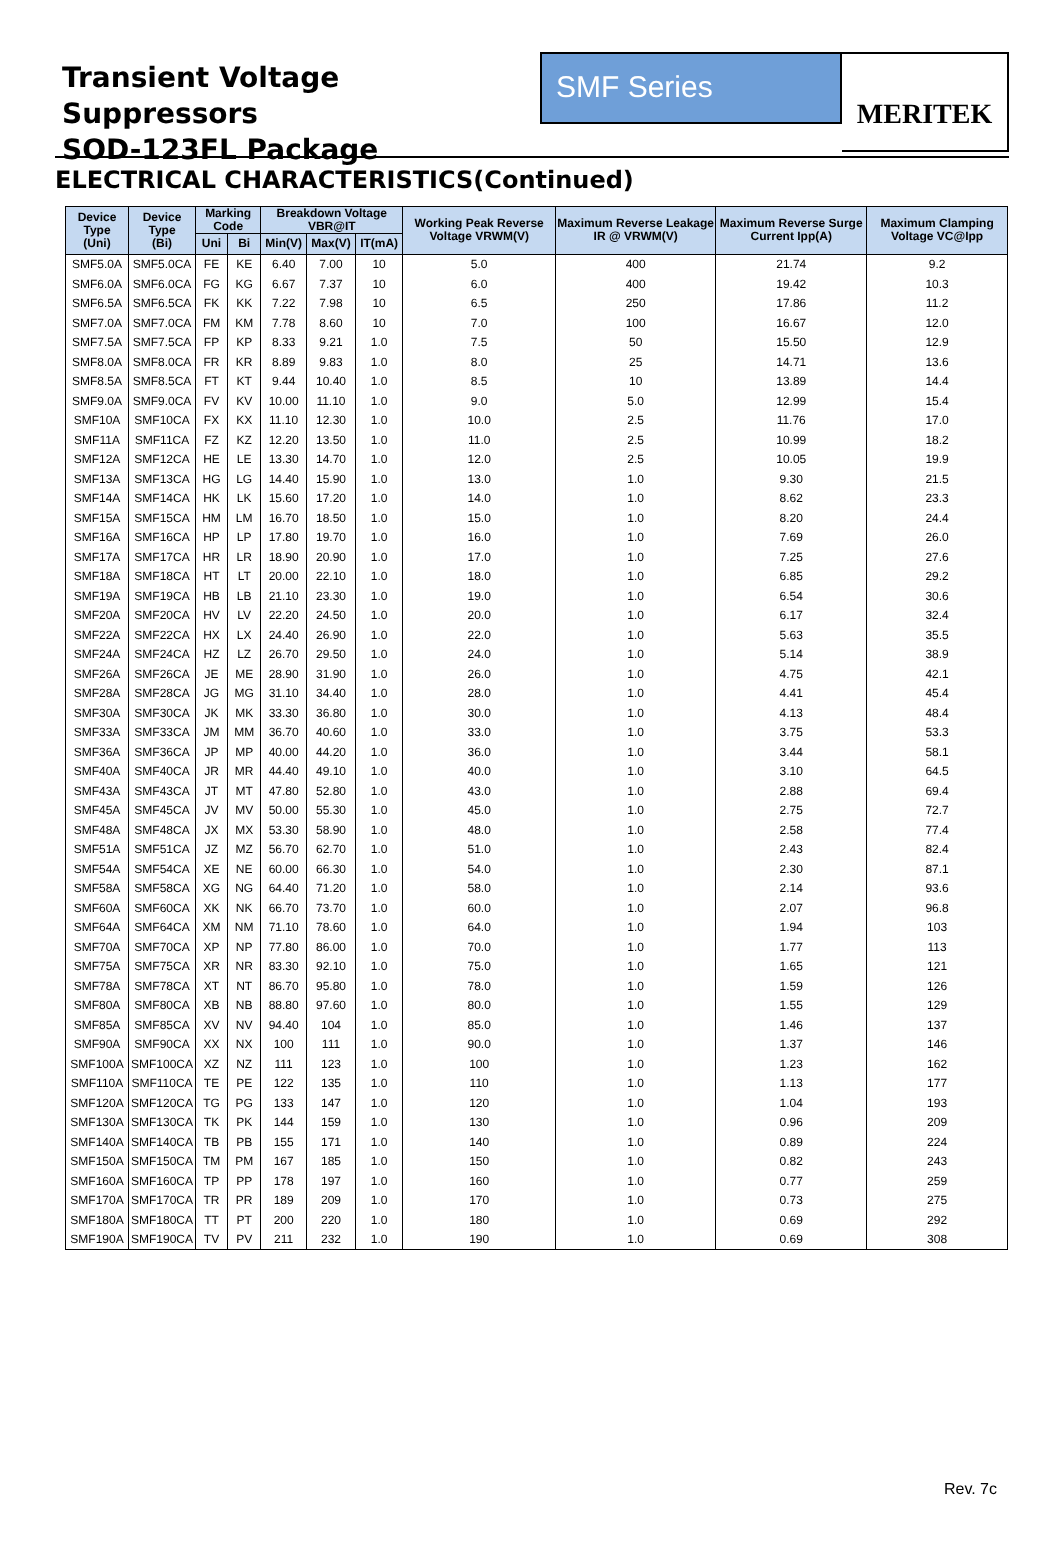Transient Voltage Suppressors
SOD-123FL Package
SMF Series
MERITEK
ELECTRICAL CHARACTERISTICS(Continued)
| Device Type (Uni) | Device Type (Bi) | Marking Code | | Breakdown Voltage VBR@IT | | | Working Peak Reverse Voltage VRWM(V) | Maximum Reverse Leakage IR @ VRWM(V) | Maximum Reverse Surge Current Ipp(A) | Maximum Clamping Voltage VC@Ipp |
| --- | --- | --- | --- | --- | --- | --- | --- | --- | --- | --- |
| | | Uni | Bi | Min(V) | Max(V) | IT(mA) | | | | |
| SMF5.0A | SMF5.0CA | FE | KE | 6.40 | 7.00 | 10 | 5.0 | 400 | 21.74 | 9.2 |
| SMF6.0A | SMF6.0CA | FG | KG | 6.67 | 7.37 | 10 | 6.0 | 400 | 19.42 | 10.3 |
| SMF6.5A | SMF6.5CA | FK | KK | 7.22 | 7.98 | 10 | 6.5 | 250 | 17.86 | 11.2 |
| SMF7.0A | SMF7.0CA | FM | KM | 7.78 | 8.60 | 10 | 7.0 | 100 | 16.67 | 12.0 |
| SMF7.5A | SMF7.5CA | FP | KP | 8.33 | 9.21 | 1.0 | 7.5 | 50 | 15.50 | 12.9 |
| SMF8.0A | SMF8.0CA | FR | KR | 8.89 | 9.83 | 1.0 | 8.0 | 25 | 14.71 | 13.6 |
| SMF8.5A | SMF8.5CA | FT | KT | 9.44 | 10.40 | 1.0 | 8.5 | 10 | 13.89 | 14.4 |
| SMF9.0A | SMF9.0CA | FV | KV | 10.00 | 11.10 | 1.0 | 9.0 | 5.0 | 12.99 | 15.4 |
| SMF10A | SMF10CA | FX | KX | 11.10 | 12.30 | 1.0 | 10.0 | 2.5 | 11.76 | 17.0 |
| SMF11A | SMF11CA | FZ | KZ | 12.20 | 13.50 | 1.0 | 11.0 | 2.5 | 10.99 | 18.2 |
| SMF12A | SMF12CA | HE | LE | 13.30 | 14.70 | 1.0 | 12.0 | 2.5 | 10.05 | 19.9 |
| SMF13A | SMF13CA | HG | LG | 14.40 | 15.90 | 1.0 | 13.0 | 1.0 | 9.30 | 21.5 |
| SMF14A | SMF14CA | HK | LK | 15.60 | 17.20 | 1.0 | 14.0 | 1.0 | 8.62 | 23.3 |
| SMF15A | SMF15CA | HM | LM | 16.70 | 18.50 | 1.0 | 15.0 | 1.0 | 8.20 | 24.4 |
| SMF16A | SMF16CA | HP | LP | 17.80 | 19.70 | 1.0 | 16.0 | 1.0 | 7.69 | 26.0 |
| SMF17A | SMF17CA | HR | LR | 18.90 | 20.90 | 1.0 | 17.0 | 1.0 | 7.25 | 27.6 |
| SMF18A | SMF18CA | HT | LT | 20.00 | 22.10 | 1.0 | 18.0 | 1.0 | 6.85 | 29.2 |
| SMF19A | SMF19CA | HB | LB | 21.10 | 23.30 | 1.0 | 19.0 | 1.0 | 6.54 | 30.6 |
| SMF20A | SMF20CA | HV | LV | 22.20 | 24.50 | 1.0 | 20.0 | 1.0 | 6.17 | 32.4 |
| SMF22A | SMF22CA | HX | LX | 24.40 | 26.90 | 1.0 | 22.0 | 1.0 | 5.63 | 35.5 |
| SMF24A | SMF24CA | HZ | LZ | 26.70 | 29.50 | 1.0 | 24.0 | 1.0 | 5.14 | 38.9 |
| SMF26A | SMF26CA | JE | ME | 28.90 | 31.90 | 1.0 | 26.0 | 1.0 | 4.75 | 42.1 |
| SMF28A | SMF28CA | JG | MG | 31.10 | 34.40 | 1.0 | 28.0 | 1.0 | 4.41 | 45.4 |
| SMF30A | SMF30CA | JK | MK | 33.30 | 36.80 | 1.0 | 30.0 | 1.0 | 4.13 | 48.4 |
| SMF33A | SMF33CA | JM | MM | 36.70 | 40.60 | 1.0 | 33.0 | 1.0 | 3.75 | 53.3 |
| SMF36A | SMF36CA | JP | MP | 40.00 | 44.20 | 1.0 | 36.0 | 1.0 | 3.44 | 58.1 |
| SMF40A | SMF40CA | JR | MR | 44.40 | 49.10 | 1.0 | 40.0 | 1.0 | 3.10 | 64.5 |
| SMF43A | SMF43CA | JT | MT | 47.80 | 52.80 | 1.0 | 43.0 | 1.0 | 2.88 | 69.4 |
| SMF45A | SMF45CA | JV | MV | 50.00 | 55.30 | 1.0 | 45.0 | 1.0 | 2.75 | 72.7 |
| SMF48A | SMF48CA | JX | MX | 53.30 | 58.90 | 1.0 | 48.0 | 1.0 | 2.58 | 77.4 |
| SMF51A | SMF51CA | JZ | MZ | 56.70 | 62.70 | 1.0 | 51.0 | 1.0 | 2.43 | 82.4 |
| SMF54A | SMF54CA | XE | NE | 60.00 | 66.30 | 1.0 | 54.0 | 1.0 | 2.30 | 87.1 |
| SMF58A | SMF58CA | XG | NG | 64.40 | 71.20 | 1.0 | 58.0 | 1.0 | 2.14 | 93.6 |
| SMF60A | SMF60CA | XK | NK | 66.70 | 73.70 | 1.0 | 60.0 | 1.0 | 2.07 | 96.8 |
| SMF64A | SMF64CA | XM | NM | 71.10 | 78.60 | 1.0 | 64.0 | 1.0 | 1.94 | 103 |
| SMF70A | SMF70CA | XP | NP | 77.80 | 86.00 | 1.0 | 70.0 | 1.0 | 1.77 | 113 |
| SMF75A | SMF75CA | XR | NR | 83.30 | 92.10 | 1.0 | 75.0 | 1.0 | 1.65 | 121 |
| SMF78A | SMF78CA | XT | NT | 86.70 | 95.80 | 1.0 | 78.0 | 1.0 | 1.59 | 126 |
| SMF80A | SMF80CA | XB | NB | 88.80 | 97.60 | 1.0 | 80.0 | 1.0 | 1.55 | 129 |
| SMF85A | SMF85CA | XV | NV | 94.40 | 104 | 1.0 | 85.0 | 1.0 | 1.46 | 137 |
| SMF90A | SMF90CA | XX | NX | 100 | 111 | 1.0 | 90.0 | 1.0 | 1.37 | 146 |
| SMF100A | SMF100CA | XZ | NZ | 111 | 123 | 1.0 | 100 | 1.0 | 1.23 | 162 |
| SMF110A | SMF110CA | TE | PE | 122 | 135 | 1.0 | 110 | 1.0 | 1.13 | 177 |
| SMF120A | SMF120CA | TG | PG | 133 | 147 | 1.0 | 120 | 1.0 | 1.04 | 193 |
| SMF130A | SMF130CA | TK | PK | 144 | 159 | 1.0 | 130 | 1.0 | 0.96 | 209 |
| SMF140A | SMF140CA | TB | PB | 155 | 171 | 1.0 | 140 | 1.0 | 0.89 | 224 |
| SMF150A | SMF150CA | TM | PM | 167 | 185 | 1.0 | 150 | 1.0 | 0.82 | 243 |
| SMF160A | SMF160CA | TP | PP | 178 | 197 | 1.0 | 160 | 1.0 | 0.77 | 259 |
| SMF170A | SMF170CA | TR | PR | 189 | 209 | 1.0 | 170 | 1.0 | 0.73 | 275 |
| SMF180A | SMF180CA | TT | PT | 200 | 220 | 1.0 | 180 | 1.0 | 0.69 | 292 |
| SMF190A | SMF190CA | TV | PV | 211 | 232 | 1.0 | 190 | 1.0 | 0.69 | 308 |
Rev. 7c